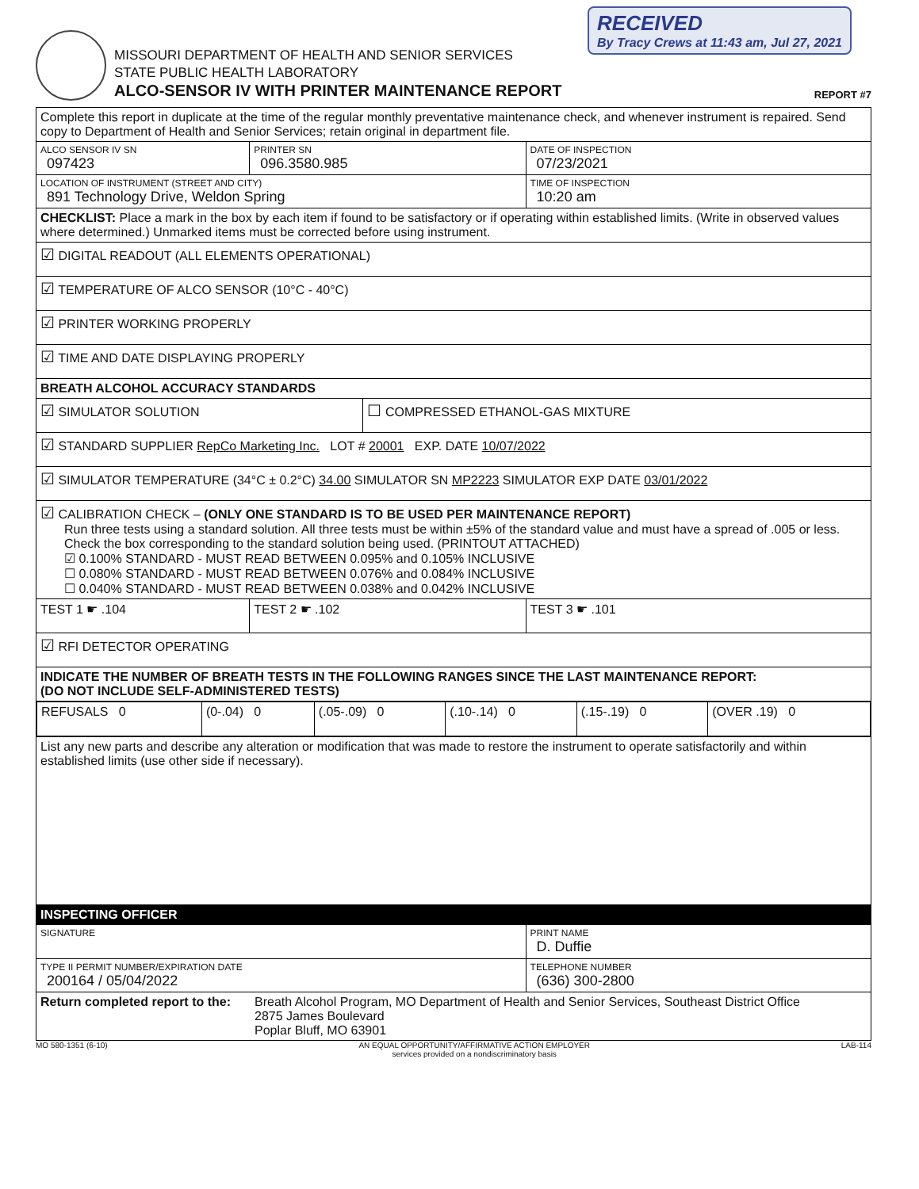RECEIVED
By Tracy Crews at 11:43 am, Jul 27, 2021
MISSOURI DEPARTMENT OF HEALTH AND SENIOR SERVICES
STATE PUBLIC HEALTH LABORATORY
ALCO-SENSOR IV WITH PRINTER MAINTENANCE REPORT
REPORT #7
| Complete this report in duplicate at the time of the regular monthly preventative maintenance check, and whenever instrument is repaired. Send copy to Department of Health and Senior Services; retain original in department file. | | | |
| ALCO SENSOR IV SN 097423 | PRINTER SN 096.3580.985 | | DATE OF INSPECTION 07/23/2021 |
| LOCATION OF INSTRUMENT (STREET AND CITY) 891 Technology Drive, Weldon Spring | | | TIME OF INSPECTION 10:20 am |
| CHECKLIST: Place a mark in the box by each item if found to be satisfactory or if operating within established limits. (Write in observed values where determined.) Unmarked items must be corrected before using instrument. | | | |
| ☑ DIGITAL READOUT (ALL ELEMENTS OPERATIONAL) | | | |
| ☑ TEMPERATURE OF ALCO SENSOR (10°C - 40°C) | | | |
| ☑ PRINTER WORKING PROPERLY | | | |
| ☑ TIME AND DATE DISPLAYING PROPERLY | | | |
| BREATH ALCOHOL ACCURACY STANDARDS | | | |
| ☑ SIMULATOR SOLUTION | | ☐ COMPRESSED ETHANOL-GAS MIXTURE | |
| ☑ STANDARD SUPPLIER RepCo Marketing Inc. LOT # 20001 EXP. DATE 10/07/2022 | | | |
| ☑ SIMULATOR TEMPERATURE (34°C ± 0.2°C) 34.00 SIMULATOR SN MP2223 SIMULATOR EXP DATE 03/01/2022 | | | |
| ☑ CALIBRATION CHECK – (ONLY ONE STANDARD IS TO BE USED PER MAINTENANCE REPORT) Run three tests using a standard solution. All three tests must be within ±5% of the standard value and must have a spread of .005 or less. Check the box corresponding to the standard solution being used. (PRINTOUT ATTACHED) ☑ 0.100% STANDARD - MUST READ BETWEEN 0.095% and 0.105% INCLUSIVE ☐ 0.080% STANDARD - MUST READ BETWEEN 0.076% and 0.084% INCLUSIVE ☐ 0.040% STANDARD - MUST READ BETWEEN 0.038% and 0.042% INCLUSIVE | | | |
| TEST 1 ☛ .104 | TEST 2 ☛ .102 | | TEST 3 ☛ .101 |
| ☑ RFI DETECTOR OPERATING | | | |
| INDICATE THE NUMBER OF BREATH TESTS IN THE FOLLOWING RANGES SINCE THE LAST MAINTENANCE REPORT: (DO NOT INCLUDE SELF-ADMINISTERED TESTS) | | | |
| / REFUSALS 0 / (0-.04) 0 / (.05-.09) 0 / (.10-.14) 0 / (.15-.19) 0 / (OVER .19) 0 / | | | |
| List any new parts and describe any alteration or modification that was made to restore the instrument to operate satisfactorily and within established limits (use other side if necessary). | | | |
| INSPECTING OFFICER | | | |
| SIGNATURE | | | PRINT NAME D. Duffie |
| TYPE II PERMIT NUMBER/EXPIRATION DATE 200164 / 05/04/2022 | | | TELEPHONE NUMBER (636) 300-2800 |
| Return completed report to the: Breath Alcohol Program, MO Department of Health and Senior Services, Southeast District Office 2875 James Boulevard Poplar Bluff, MO 63901 | | | |
MO 580-1351 (6-10) AN EQUAL OPPORTUNITY/AFFIRMATIVE ACTION EMPLOYER
services provided on a nondiscriminatory basis LAB-114